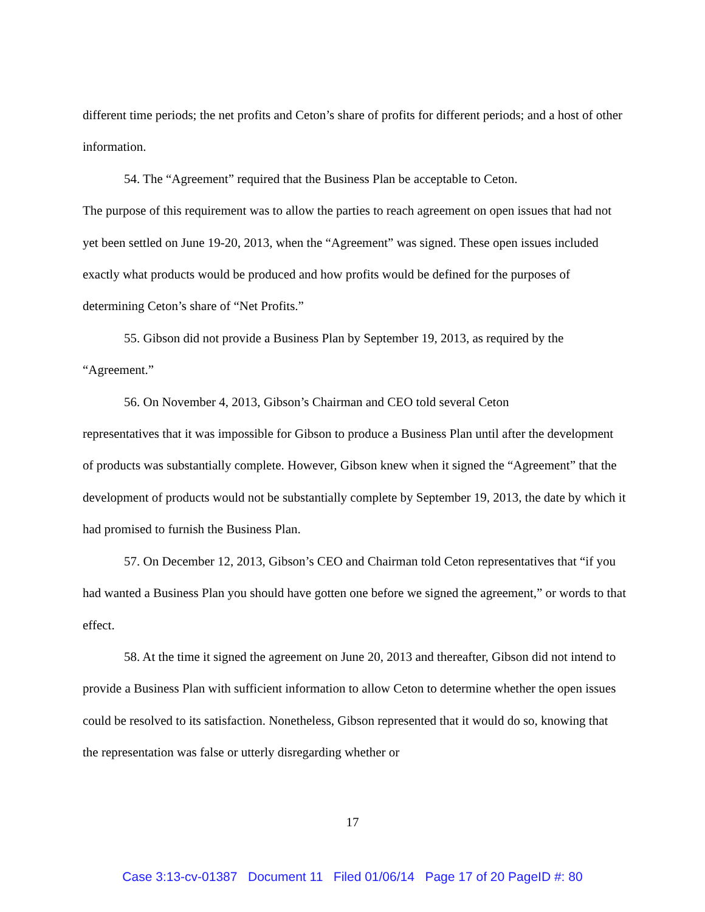different time periods; the net profits and Ceton’s share of profits for different periods; and a host of other information.
54. The “Agreement” required that the Business Plan be acceptable to Ceton.
The purpose of this requirement was to allow the parties to reach agreement on open issues that had not yet been settled on June 19-20, 2013, when the “Agreement” was signed. These open issues included exactly what products would be produced and how profits would be defined for the purposes of determining Ceton’s share of “Net Profits.”
55. Gibson did not provide a Business Plan by September 19, 2013, as required by the “Agreement.”
56. On November 4, 2013, Gibson’s Chairman and CEO told several Ceton
representatives that it was impossible for Gibson to produce a Business Plan until after the development of products was substantially complete. However, Gibson knew when it signed the “Agreement” that the development of products would not be substantially complete by September 19, 2013, the date by which it had promised to furnish the Business Plan.
57. On December 12, 2013, Gibson’s CEO and Chairman told Ceton representatives that “if you had wanted a Business Plan you should have gotten one before we signed the agreement,” or words to that effect.
58. At the time it signed the agreement on June 20, 2013 and thereafter, Gibson did not intend to provide a Business Plan with sufficient information to allow Ceton to determine whether the open issues could be resolved to its satisfaction. Nonetheless, Gibson represented that it would do so, knowing that the representation was false or utterly disregarding whether or
17
Case 3:13-cv-01387 Document 11 Filed 01/06/14 Page 17 of 20 PageID #: 80